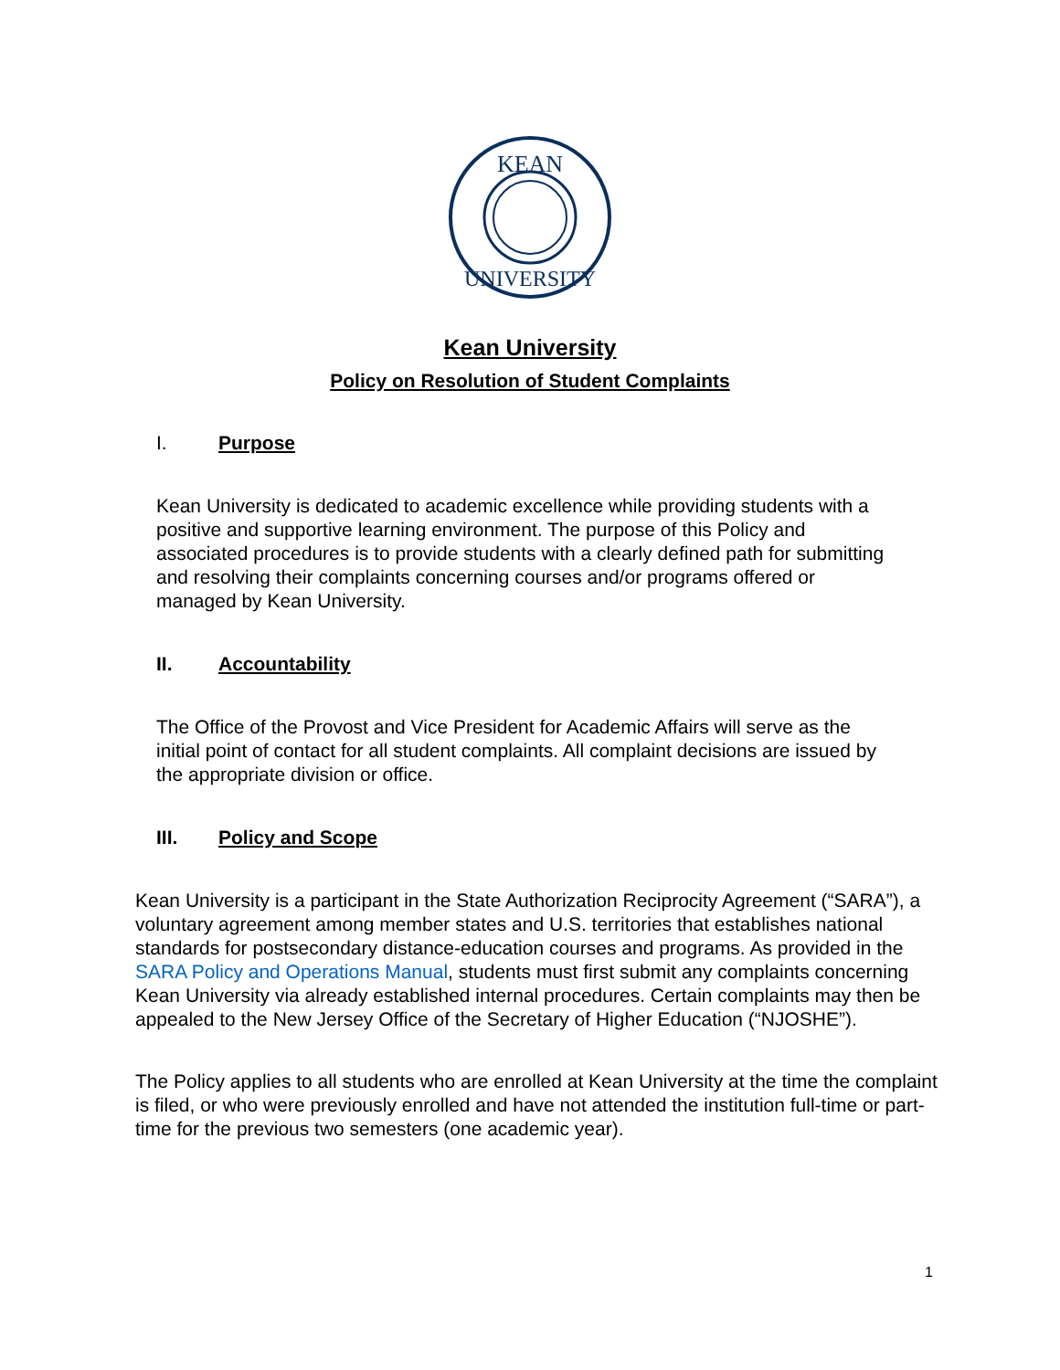KEAN
UNIVERSITY
Kean University
Policy on Resolution of Student Complaints
I. Purpose
Kean University is dedicated to academic excellence while providing students with a positive and supportive learning environment. The purpose of this Policy and associated procedures is to provide students with a clearly defined path for submitting and resolving their complaints concerning courses and/or programs offered or managed by Kean University.
II. Accountability
The Office of the Provost and Vice President for Academic Affairs will serve as the initial point of contact for all student complaints. All complaint decisions are issued by the appropriate division or office.
III. Policy and Scope
Kean University is a participant in the State Authorization Reciprocity Agreement (“SARA”), a voluntary agreement among member states and U.S. territories that establishes national standards for postsecondary distance-education courses and programs. As provided in the SARA Policy and Operations Manual, students must first submit any complaints concerning Kean University via already established internal procedures. Certain complaints may then be appealed to the New Jersey Office of the Secretary of Higher Education (“NJOSHE”).
The Policy applies to all students who are enrolled at Kean University at the time the complaint is filed, or who were previously enrolled and have not attended the institution full-time or part-time for the previous two semesters (one academic year).
1